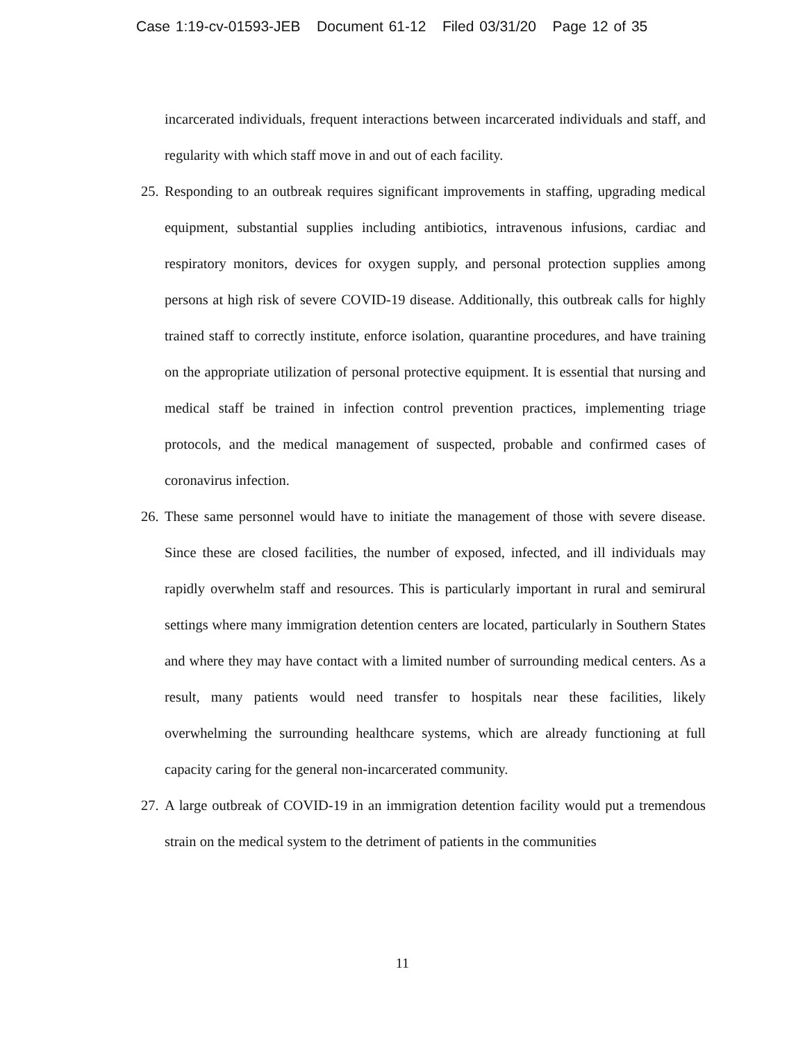Case 1:19-cv-01593-JEB Document 61-12 Filed 03/31/20 Page 12 of 35
incarcerated individuals, frequent interactions between incarcerated individuals and staff, and regularity with which staff move in and out of each facility.
25. Responding to an outbreak requires significant improvements in staffing, upgrading medical equipment, substantial supplies including antibiotics, intravenous infusions, cardiac and respiratory monitors, devices for oxygen supply, and personal protection supplies among persons at high risk of severe COVID-19 disease. Additionally, this outbreak calls for highly trained staff to correctly institute, enforce isolation, quarantine procedures, and have training on the appropriate utilization of personal protective equipment. It is essential that nursing and medical staff be trained in infection control prevention practices, implementing triage protocols, and the medical management of suspected, probable and confirmed cases of coronavirus infection.
26. These same personnel would have to initiate the management of those with severe disease. Since these are closed facilities, the number of exposed, infected, and ill individuals may rapidly overwhelm staff and resources. This is particularly important in rural and semirural settings where many immigration detention centers are located, particularly in Southern States and where they may have contact with a limited number of surrounding medical centers. As a result, many patients would need transfer to hospitals near these facilities, likely overwhelming the surrounding healthcare systems, which are already functioning at full capacity caring for the general non-incarcerated community.
27. A large outbreak of COVID-19 in an immigration detention facility would put a tremendous strain on the medical system to the detriment of patients in the communities
11